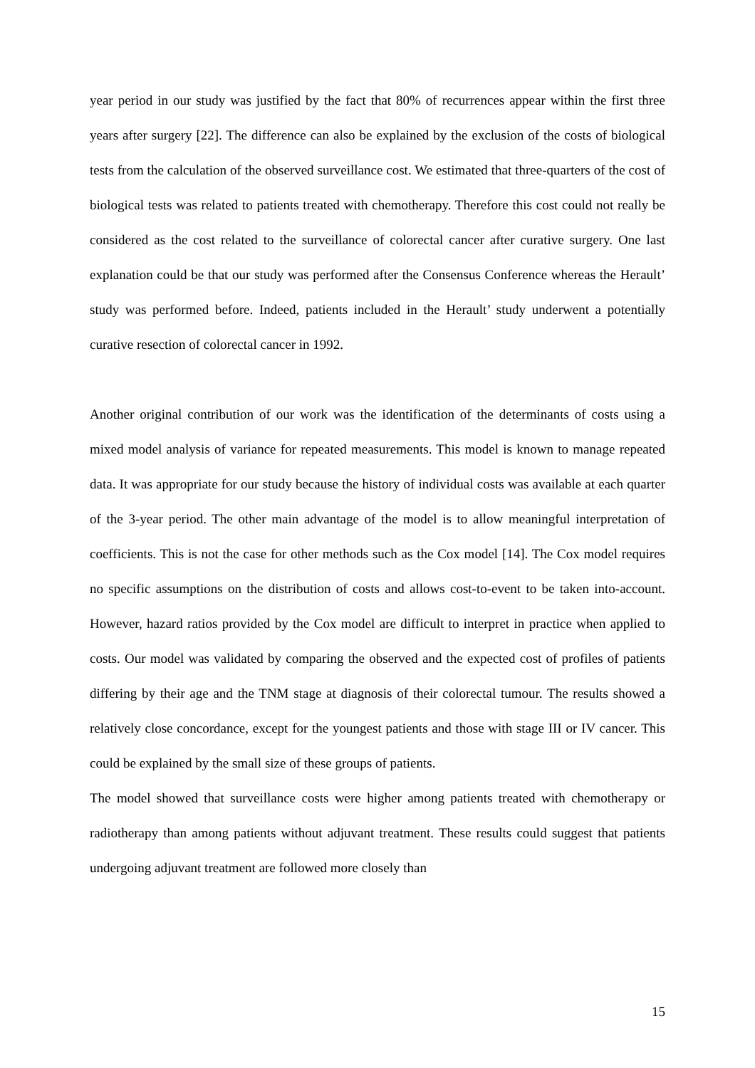year period in our study was justified by the fact that 80% of recurrences appear within the first three years after surgery [22]. The difference can also be explained by the exclusion of the costs of biological tests from the calculation of the observed surveillance cost. We estimated that three-quarters of the cost of biological tests was related to patients treated with chemotherapy. Therefore this cost could not really be considered as the cost related to the surveillance of colorectal cancer after curative surgery. One last explanation could be that our study was performed after the Consensus Conference whereas the Herault’ study was performed before. Indeed, patients included in the Herault’ study underwent a potentially curative resection of colorectal cancer in 1992.
Another original contribution of our work was the identification of the determinants of costs using a mixed model analysis of variance for repeated measurements. This model is known to manage repeated data. It was appropriate for our study because the history of individual costs was available at each quarter of the 3-year period. The other main advantage of the model is to allow meaningful interpretation of coefficients. This is not the case for other methods such as the Cox model [14]. The Cox model requires no specific assumptions on the distribution of costs and allows cost-to-event to be taken into-account. However, hazard ratios provided by the Cox model are difficult to interpret in practice when applied to costs. Our model was validated by comparing the observed and the expected cost of profiles of patients differing by their age and the TNM stage at diagnosis of their colorectal tumour. The results showed a relatively close concordance, except for the youngest patients and those with stage III or IV cancer. This could be explained by the small size of these groups of patients.
The model showed that surveillance costs were higher among patients treated with chemotherapy or radiotherapy than among patients without adjuvant treatment. These results could suggest that patients undergoing adjuvant treatment are followed more closely than
15